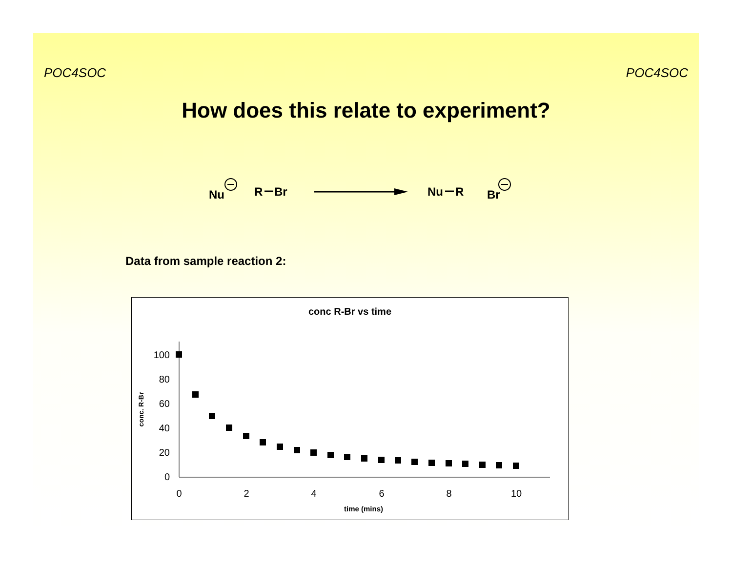POC4SOC POC4SOC
How does this relate to experiment?
Nu
R
Br
Nu
R
Br
Data from sample reaction 2:
conc R-Br vs time
100
80
60
40
20
0
0
2
4
6
8
10
time (mins)
conc. R-Br